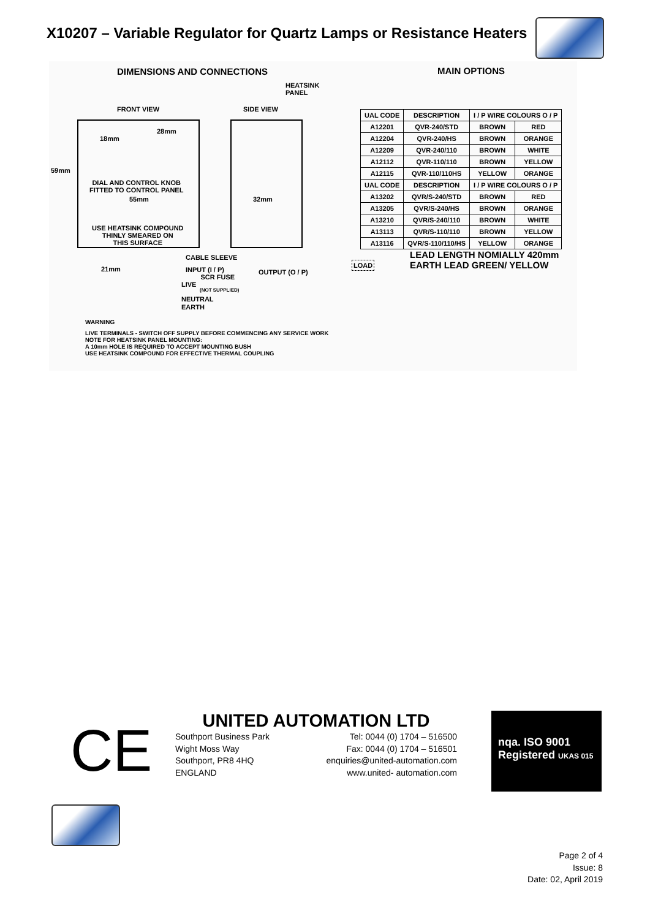X10207 – Variable Regulator for Quartz Lamps or Resistance Heaters
DIMENSIONS AND CONNECTIONS MAIN OPTIONS
HEATSINK
PANEL
FRONT VIEW SIDE VIEW
28mm
18mm
59mm
DIAL AND CONTROL KNOB
FITTED TO CONTROL PANEL
55mm 32mm
USE HEATSINK COMPOUND
THINLY SMEARED ON
THIS SURFACE
CABLE SLEEVE
21mm
INPUT (I / P)
SCR FUSE
OUTPUT (O / P)
LOAD
LIVE
(NOT SUPPLIED)
NEUTRAL
EARTH
LEAD LENGTH NOMIALLY 420mm
EARTH LEAD GREEN/ YELLOW
WARNING
LIVE TERMINALS - SWITCH OFF SUPPLY BEFORE COMMENCING ANY SERVICE WORK
NOTE FOR HEATSINK PANEL MOUNTING:
A 10mm HOLE IS REQUIRED TO ACCEPT MOUNTING BUSH
USE HEATSINK COMPOUND FOR EFFECTIVE THERMAL COUPLING
| UAL CODE | DESCRIPTION | I / P WIRE COLOURS O / P | |
| --- | --- | --- | --- |
| A12201 | QVR-240/STD | BROWN | RED |
| A12204 | QVR-240/HS | BROWN | ORANGE |
| A12209 | QVR-240/110 | BROWN | WHITE |
| A12112 | QVR-110/110 | BROWN | YELLOW |
| A12115 | QVR-110/110HS | YELLOW | ORANGE |
| UAL CODE | DESCRIPTION | I / P WIRE COLOURS O / P | |
| A13202 | QVR/S-240/STD | BROWN | RED |
| A13205 | QVR/S-240/HS | BROWN | ORANGE |
| A13210 | QVR/S-240/110 | BROWN | WHITE |
| A13113 | QVR/S-110/110 | BROWN | YELLOW |
| A13116 | QVR/S-110/110/HS | YELLOW | ORANGE |
CE
UNITED AUTOMATION LTD
Southport Business Park
Wight Moss Way
Southport, PR8 4HQ
ENGLAND
Tel: 0044 (0) 1704 – 516500
Fax: 0044 (0) 1704 – 516501
enquiries@united-automation.com
www.united- automation.com
nqa. ISO 9001
Registered UKAS 015
Page 2 of 4
Issue: 8
Date: 02, April 2019